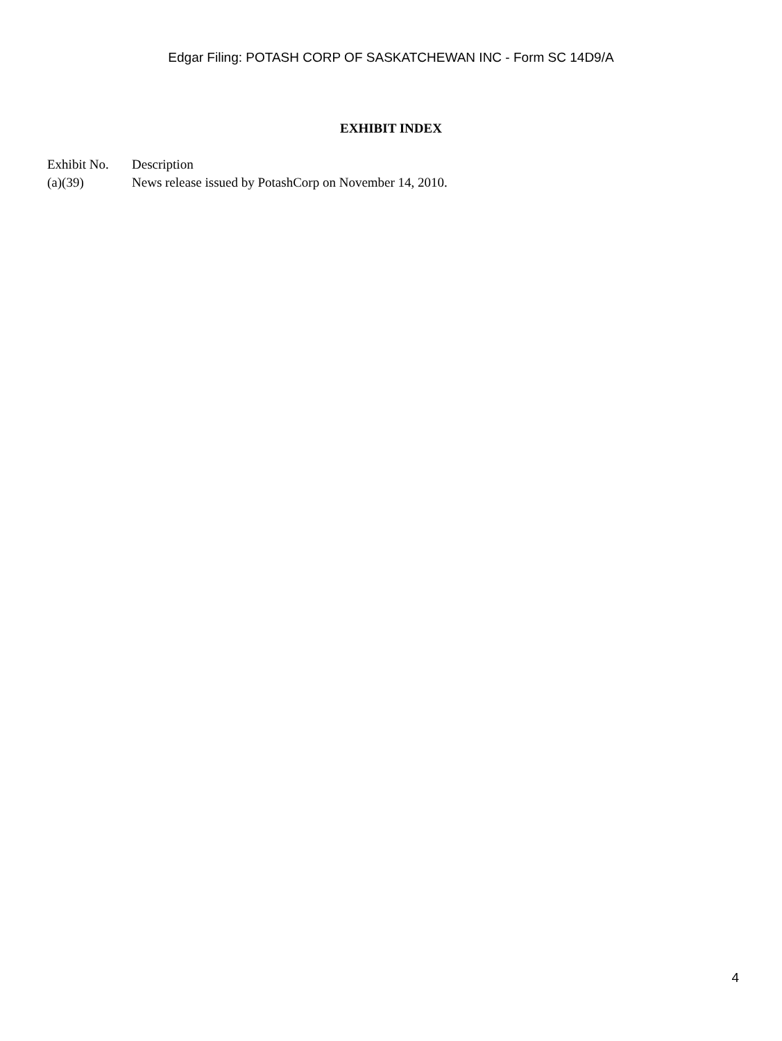Edgar Filing: POTASH CORP OF SASKATCHEWAN INC - Form SC 14D9/A
EXHIBIT INDEX
| Exhibit No. | Description |
| --- | --- |
| (a)(39) | News release issued by PotashCorp on November 14, 2010. |
4